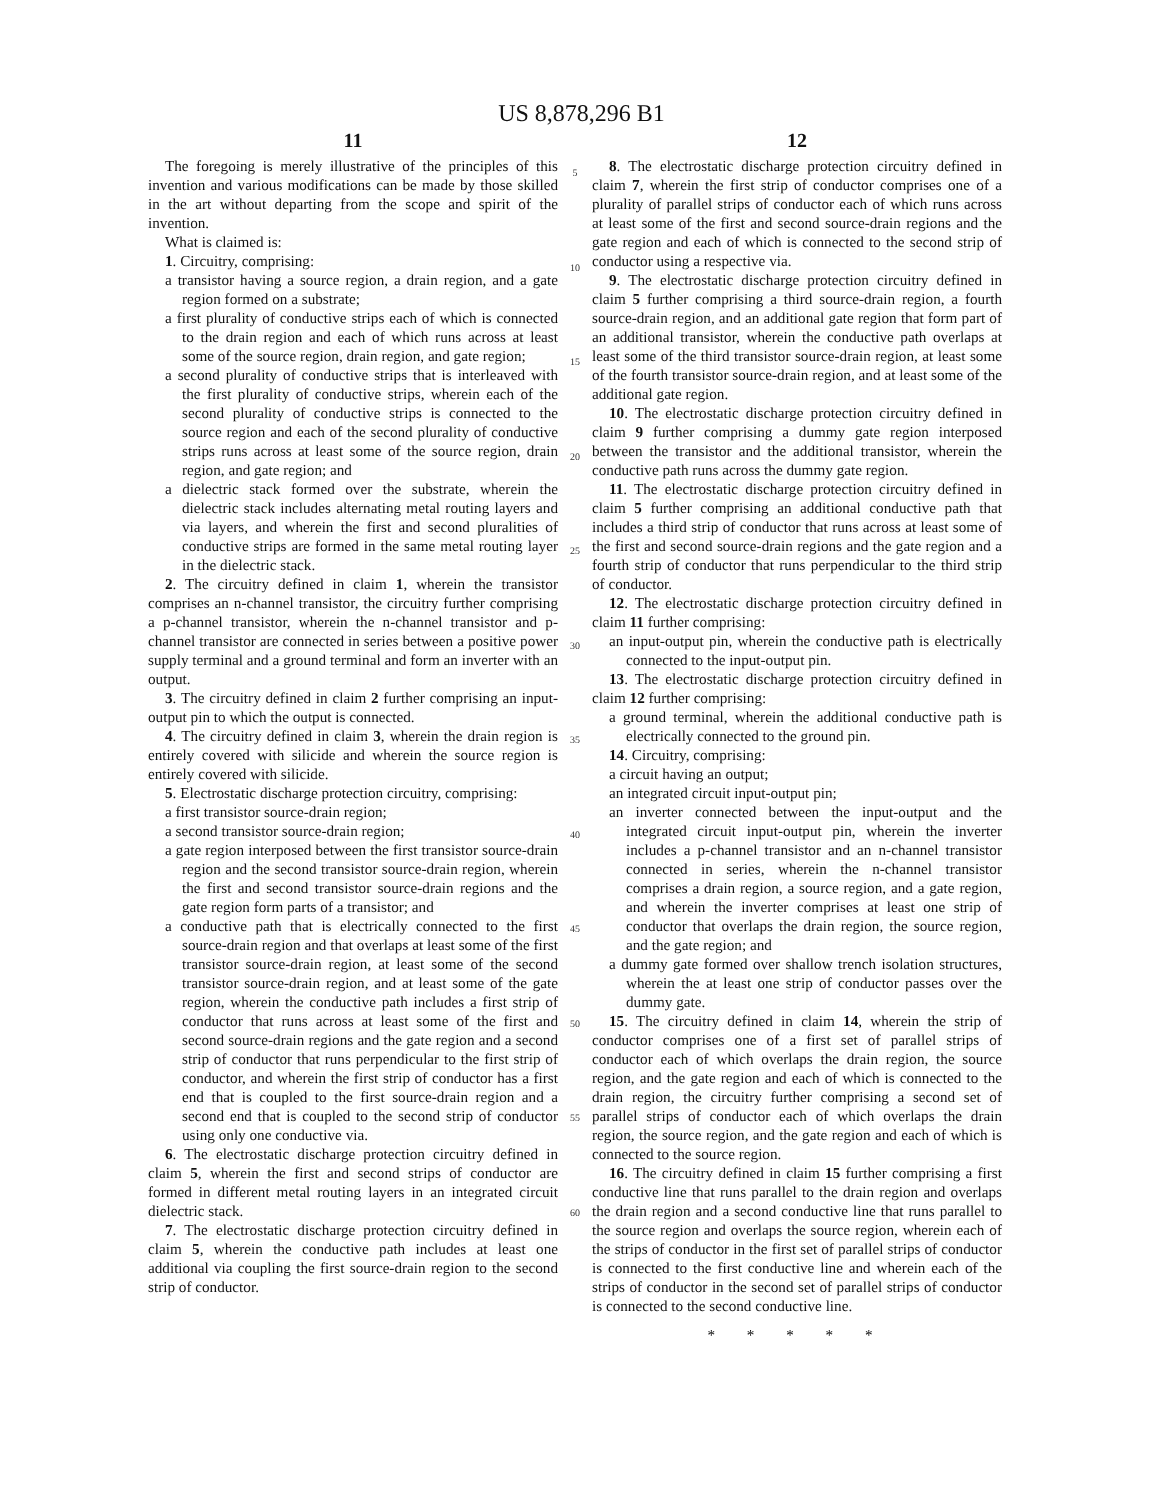US 8,878,296 B1
11
The foregoing is merely illustrative of the principles of this invention and various modifications can be made by those skilled in the art without departing from the scope and spirit of the invention.
What is claimed is:
1. Circuitry, comprising:
a transistor having a source region, a drain region, and a gate region formed on a substrate;
a first plurality of conductive strips each of which is connected to the drain region and each of which runs across at least some of the source region, drain region, and gate region;
a second plurality of conductive strips that is interleaved with the first plurality of conductive strips, wherein each of the second plurality of conductive strips is connected to the source region and each of the second plurality of conductive strips runs across at least some of the source region, drain region, and gate region; and
a dielectric stack formed over the substrate, wherein the dielectric stack includes alternating metal routing layers and via layers, and wherein the first and second pluralities of conductive strips are formed in the same metal routing layer in the dielectric stack.
2. The circuitry defined in claim 1, wherein the transistor comprises an n-channel transistor, the circuitry further comprising a p-channel transistor, wherein the n-channel transistor and p-channel transistor are connected in series between a positive power supply terminal and a ground terminal and form an inverter with an output.
3. The circuitry defined in claim 2 further comprising an input-output pin to which the output is connected.
4. The circuitry defined in claim 3, wherein the drain region is entirely covered with silicide and wherein the source region is entirely covered with silicide.
5. Electrostatic discharge protection circuitry, comprising:
a first transistor source-drain region;
a second transistor source-drain region;
a gate region interposed between the first transistor source-drain region and the second transistor source-drain region, wherein the first and second transistor source-drain regions and the gate region form parts of a transistor; and
a conductive path that is electrically connected to the first source-drain region and that overlaps at least some of the first transistor source-drain region, at least some of the second transistor source-drain region, and at least some of the gate region, wherein the conductive path includes a first strip of conductor that runs across at least some of the first and second source-drain regions and the gate region and a second strip of conductor that runs perpendicular to the first strip of conductor, and wherein the first strip of conductor has a first end that is coupled to the first source-drain region and a second end that is coupled to the second strip of conductor using only one conductive via.
6. The electrostatic discharge protection circuitry defined in claim 5, wherein the first and second strips of conductor are formed in different metal routing layers in an integrated circuit dielectric stack.
7. The electrostatic discharge protection circuitry defined in claim 5, wherein the conductive path includes at least one additional via coupling the first source-drain region to the second strip of conductor.
5
10
15
20
25
30
35
40
45
50
55
60
12
8. The electrostatic discharge protection circuitry defined in claim 7, wherein the first strip of conductor comprises one of a plurality of parallel strips of conductor each of which runs across at least some of the first and second source-drain regions and the gate region and each of which is connected to the second strip of conductor using a respective via.
9. The electrostatic discharge protection circuitry defined in claim 5 further comprising a third source-drain region, a fourth source-drain region, and an additional gate region that form part of an additional transistor, wherein the conductive path overlaps at least some of the third transistor source-drain region, at least some of the fourth transistor source-drain region, and at least some of the additional gate region.
10. The electrostatic discharge protection circuitry defined in claim 9 further comprising a dummy gate region interposed between the transistor and the additional transistor, wherein the conductive path runs across the dummy gate region.
11. The electrostatic discharge protection circuitry defined in claim 5 further comprising an additional conductive path that includes a third strip of conductor that runs across at least some of the first and second source-drain regions and the gate region and a fourth strip of conductor that runs perpendicular to the third strip of conductor.
12. The electrostatic discharge protection circuitry defined in claim 11 further comprising:
an input-output pin, wherein the conductive path is electrically connected to the input-output pin.
13. The electrostatic discharge protection circuitry defined in claim 12 further comprising:
a ground terminal, wherein the additional conductive path is electrically connected to the ground pin.
14. Circuitry, comprising:
a circuit having an output;
an integrated circuit input-output pin;
an inverter connected between the input-output and the integrated circuit input-output pin, wherein the inverter includes a p-channel transistor and an n-channel transistor connected in series, wherein the n-channel transistor comprises a drain region, a source region, and a gate region, and wherein the inverter comprises at least one strip of conductor that overlaps the drain region, the source region, and the gate region; and
a dummy gate formed over shallow trench isolation structures, wherein the at least one strip of conductor passes over the dummy gate.
15. The circuitry defined in claim 14, wherein the strip of conductor comprises one of a first set of parallel strips of conductor each of which overlaps the drain region, the source region, and the gate region and each of which is connected to the drain region, the circuitry further comprising a second set of parallel strips of conductor each of which overlaps the drain region, the source region, and the gate region and each of which is connected to the source region.
16. The circuitry defined in claim 15 further comprising a first conductive line that runs parallel to the drain region and overlaps the drain region and a second conductive line that runs parallel to the source region and overlaps the source region, wherein each of the strips of conductor in the first set of parallel strips of conductor is connected to the first conductive line and wherein each of the strips of conductor in the second set of parallel strips of conductor is connected to the second conductive line.
* * * * *